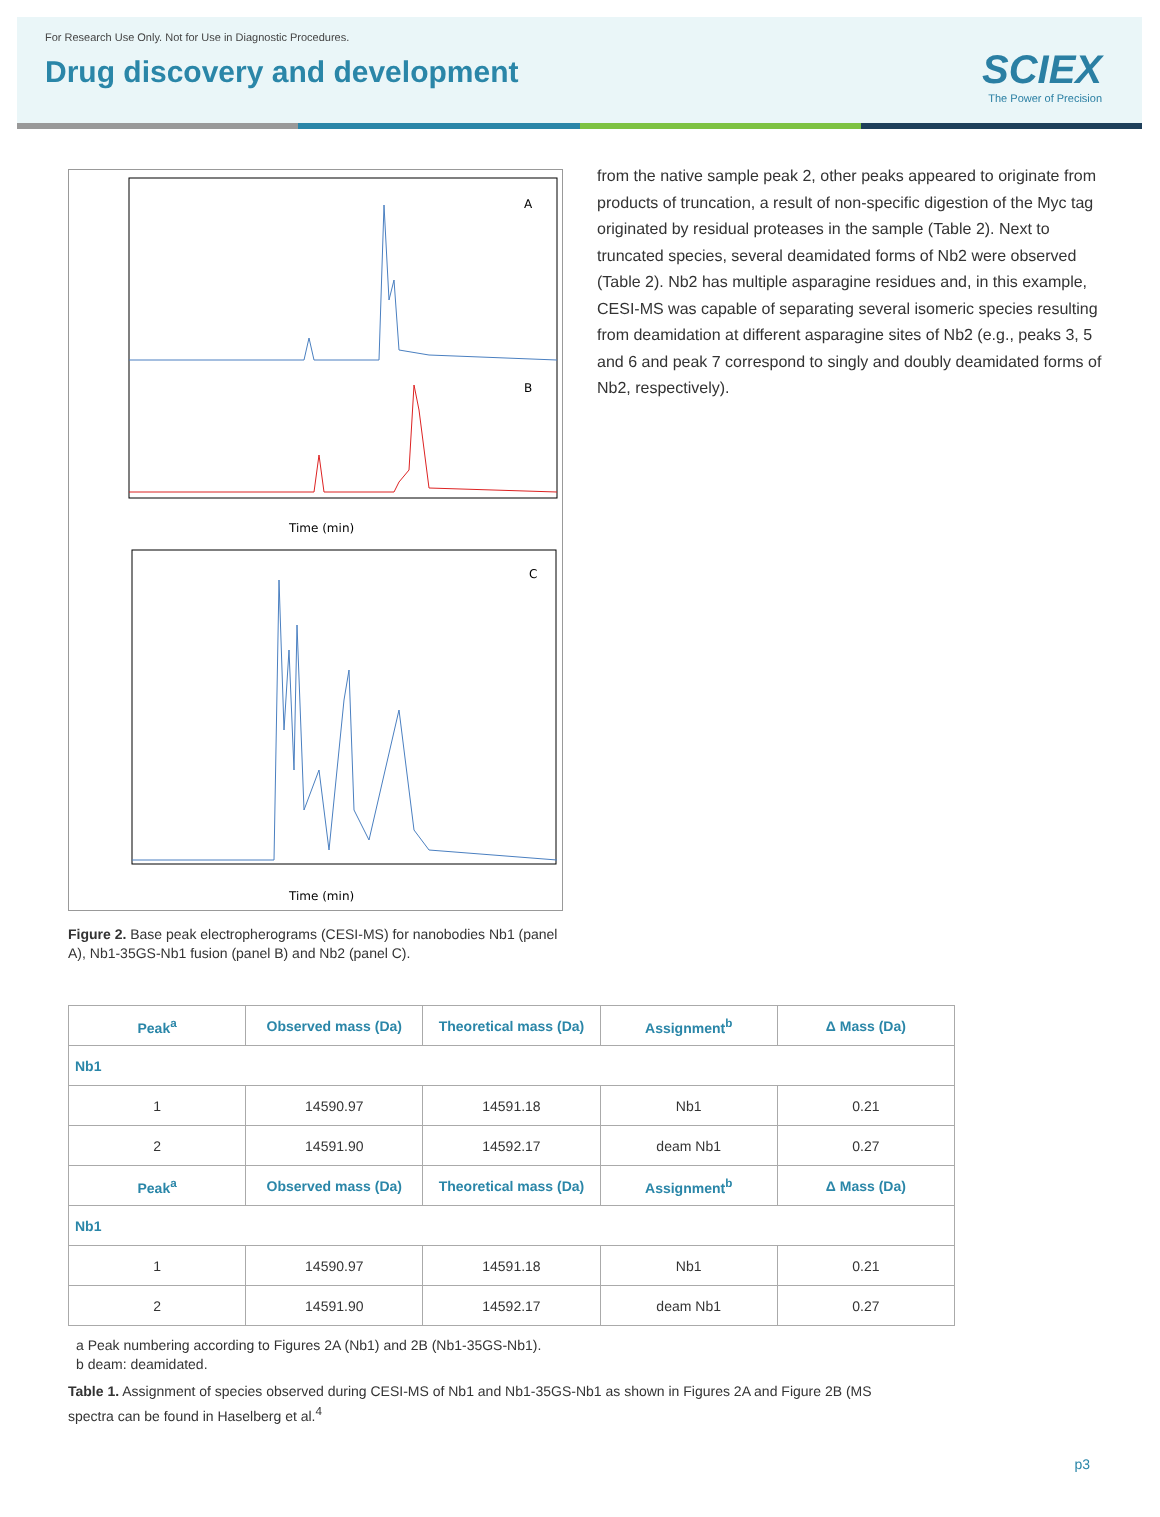For Research Use Only. Not for Use in Diagnostic Procedures.
Drug discovery and development
SCIEX
The Power of Precision
A
B
Time (min)
C
Time (min)
Figure 2. Base peak electropherograms (CESI-MS) for nanobodies Nb1 (panel A), Nb1-35GS-Nb1 fusion (panel B) and Nb2 (panel C).
from the native sample peak 2, other peaks appeared to originate from products of truncation, a result of non-specific digestion of the Myc tag originated by residual proteases in the sample (Table 2). Next to truncated species, several deamidated forms of Nb2 were observed (Table 2). Nb2 has multiple asparagine residues and, in this example, CESI-MS was capable of separating several isomeric species resulting from deamidation at different asparagine sites of Nb2 (e.g., peaks 3, 5 and 6 and peak 7 correspond to singly and doubly deamidated forms of Nb2, respectively).
| Peak<sup>a</sup> | Observed mass (Da) | Theoretical mass (Da) | Assignment<sup>b</sup> | Δ Mass (Da) |
| --- | --- | --- | --- | --- |
| Nb1 | | | | |
| 1 | 14590.97 | 14591.18 | Nb1 | 0.21 |
| 2 | 14591.90 | 14592.17 | deam Nb1 | 0.27 |
| Peak<sup>a</sup> | Observed mass (Da) | Theoretical mass (Da) | Assignment<sup>b</sup> | Δ Mass (Da) |
| Nb1 | | | | |
| 1 | 14590.97 | 14591.18 | Nb1 | 0.21 |
| 2 | 14591.90 | 14592.17 | deam Nb1 | 0.27 |
a Peak numbering according to Figures 2A (Nb1) and 2B (Nb1-35GS-Nb1).
b deam: deamidated.
Table 1. Assignment of species observed during CESI-MS of Nb1 and Nb1-35GS-Nb1 as shown in Figures 2A and Figure 2B (MS spectra can be found in Haselberg et al.<sup>4</sup>
p3